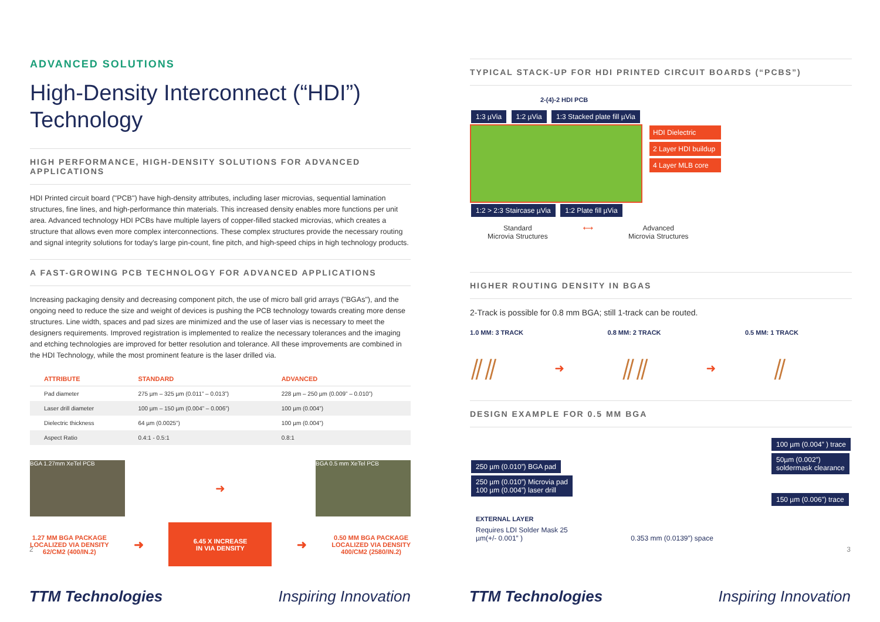ADVANCED SOLUTIONS
High-Density Interconnect (“HDI”)
Technology
HIGH PERFORMANCE, HIGH-DENSITY SOLUTIONS FOR ADVANCED APPLICATIONS
HDI Printed circuit board ("PCB") have high-density attributes, including laser microvias, sequential lamination structures, fine lines, and high-performance thin materials. This increased density enables more functions per unit area. Advanced technology HDI PCBs have multiple layers of copper-filled stacked microvias, which creates a structure that allows even more complex interconnections. These complex structures provide the necessary routing and signal integrity solutions for today's large pin-count, fine pitch, and high-speed chips in high technology products.
A FAST-GROWING PCB TECHNOLOGY FOR ADVANCED APPLICATIONS
Increasing packaging density and decreasing component pitch, the use of micro ball grid arrays ("BGAs"), and the ongoing need to reduce the size and weight of devices is pushing the PCB technology towards creating more dense structures. Line width, spaces and pad sizes are minimized and the use of laser vias is necessary to meet the designers requirements. Improved registration is implemented to realize the necessary tolerances and the imaging and etching technologies are improved for better resolution and tolerance. All these improvements are combined in the HDI Technology, while the most prominent feature is the laser drilled via.
| ATTRIBUTE | STANDARD | ADVANCED |
| --- | --- | --- |
| Pad diameter | 275 µm – 325 µm (0.011” – 0.013”) | 228 µm – 250 µm (0.009” – 0.010”) |
| Laser drill diameter | 100 µm – 150 µm (0.004” – 0.006”) | 100 µm (0.004”) |
| Dielectric thickness | 64 µm (0.0025”) | 100 µm (0.004”) |
| Aspect Ratio | 0.4:1 - 0.5:1 | 0.8:1 |
BGA 1.27mm XeTel PCB
➜
BGA 0.5 mm XeTel PCB
1.27 MM BGA PACKAGE
LOCALIZED VIA DENSITY
62/CM2 (400/IN.2)
➜
6.45 X INCREASE
IN VIA DENSITY
➜
0.50 MM BGA PACKAGE
LOCALIZED VIA DENSITY
400/CM2 (2580/IN.2)
2
TTM Technologies Inspiring Innovation
TYPICAL STACK-UP FOR HDI PRINTED CIRCUIT BOARDS (“PCBS”)
2-(4)-2 HDI PCB
1:3 µVia 1:2 µVia 1:3 Stacked plate fill µVia
HDI Dielectric
2 Layer HDI buildup
4 Layer MLB core
1:2 > 2:3 Staircase µVia 1:2 Plate fill µVia
Standard
Microvia Structures ⟷ Advanced
Microvia Structures
HIGHER ROUTING DENSITY IN BGAS
2-Track is possible for 0.8 mm BGA; still 1-track can be routed.
1.0 MM: 3 TRACK 0.8 MM: 2 TRACK 0.5 MM: 1 TRACK
⫽⫽ ➜ ⫽⫽ ➜ ⫽
DESIGN EXAMPLE FOR 0.5 MM BGA
250 µm (0.010”) BGA pad
250 µm (0.010”) Microvia pad
100 µm (0.004”) laser drill
EXTERNAL LAYER
Requires LDI Solder Mask 25
µm(+/- 0.001” )
0.353 mm (0.0139”) space
100 µm (0.004” ) trace
50µm (0.002”)
soldermask clearance
150 µm (0.006”) trace
3
TTM Technologies Inspiring Innovation